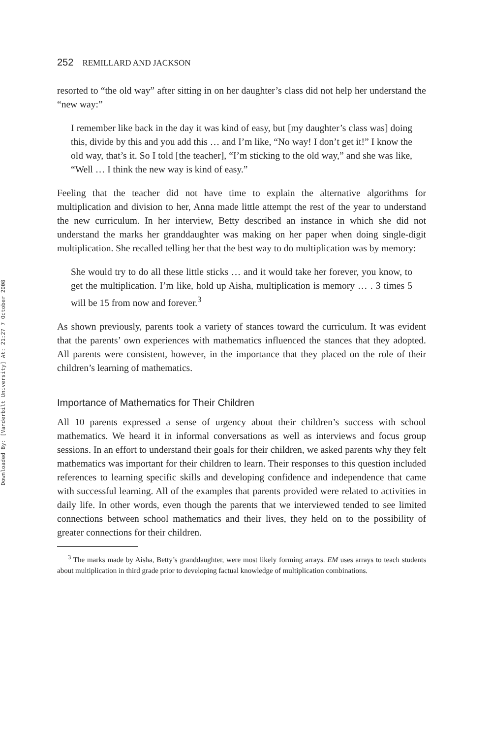Downloaded By: [Vanderbilt University] At: 21:27 7 October 2008
252 REMILLARD AND JACKSON
resorted to “the old way” after sitting in on her daughter’s class did not help her understand the “new way:”
I remember like back in the day it was kind of easy, but [my daughter’s class was] doing this, divide by this and you add this … and I’m like, “No way! I don’t get it!” I know the old way, that’s it. So I told [the teacher], “I’m sticking to the old way,” and she was like, “Well … I think the new way is kind of easy.”
Feeling that the teacher did not have time to explain the alternative algorithms for multiplication and division to her, Anna made little attempt the rest of the year to understand the new curriculum. In her interview, Betty described an instance in which she did not understand the marks her granddaughter was making on her paper when doing single-digit multiplication. She recalled telling her that the best way to do multiplication was by memory:
She would try to do all these little sticks … and it would take her forever, you know, to get the multiplication. I’m like, hold up Aisha, multiplication is memory … . 3 times 5 will be 15 from now and forever.<sup>3</sup>
As shown previously, parents took a variety of stances toward the curriculum. It was evident that the parents’ own experiences with mathematics influenced the stances that they adopted. All parents were consistent, however, in the importance that they placed on the role of their children’s learning of mathematics.
Importance of Mathematics for Their Children
All 10 parents expressed a sense of urgency about their children’s success with school mathematics. We heard it in informal conversations as well as interviews and focus group sessions. In an effort to understand their goals for their children, we asked parents why they felt mathematics was important for their children to learn. Their responses to this question included references to learning specific skills and developing confidence and independence that came with successful learning. All of the examples that parents provided were related to activities in daily life. In other words, even though the parents that we interviewed tended to see limited connections between school mathematics and their lives, they held on to the possibility of greater connections for their children.
<sup>3</sup> The marks made by Aisha, Betty’s granddaughter, were most likely forming arrays. EM uses arrays to teach students about multiplication in third grade prior to developing factual knowledge of multiplication combinations.